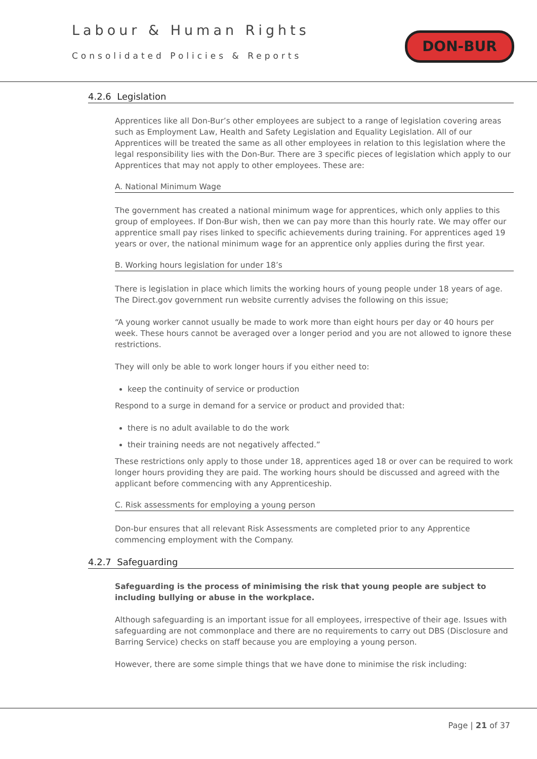Labour & Human Rights
Consolidated Policies & Reports
DON-BUR
4.2.6 Legislation
Apprentices like all Don-Bur’s other employees are subject to a range of legislation covering areas such as Employment Law, Health and Safety Legislation and Equality Legislation. All of our Apprentices will be treated the same as all other employees in relation to this legislation where the legal responsibility lies with the Don-Bur. There are 3 specific pieces of legislation which apply to our Apprentices that may not apply to other employees. These are:
A. National Minimum Wage
The government has created a national minimum wage for apprentices, which only applies to this group of employees. If Don-Bur wish, then we can pay more than this hourly rate. We may offer our apprentice small pay rises linked to specific achievements during training. For apprentices aged 19 years or over, the national minimum wage for an apprentice only applies during the first year.
B. Working hours legislation for under 18’s
There is legislation in place which limits the working hours of young people under 18 years of age. The Direct.gov government run website currently advises the following on this issue;
“A young worker cannot usually be made to work more than eight hours per day or 40 hours per week. These hours cannot be averaged over a longer period and you are not allowed to ignore these restrictions.
They will only be able to work longer hours if you either need to:
keep the continuity of service or production
Respond to a surge in demand for a service or product and provided that:
there is no adult available to do the work
their training needs are not negatively affected.”
These restrictions only apply to those under 18, apprentices aged 18 or over can be required to work longer hours providing they are paid. The working hours should be discussed and agreed with the applicant before commencing with any Apprenticeship.
C. Risk assessments for employing a young person
Don-bur ensures that all relevant Risk Assessments are completed prior to any Apprentice commencing employment with the Company.
4.2.7 Safeguarding
Safeguarding is the process of minimising the risk that young people are subject to including bullying or abuse in the workplace.
Although safeguarding is an important issue for all employees, irrespective of their age. Issues with safeguarding are not commonplace and there are no requirements to carry out DBS (Disclosure and Barring Service) checks on staff because you are employing a young person.
However, there are some simple things that we have done to minimise the risk including:
Page | 21 of 37